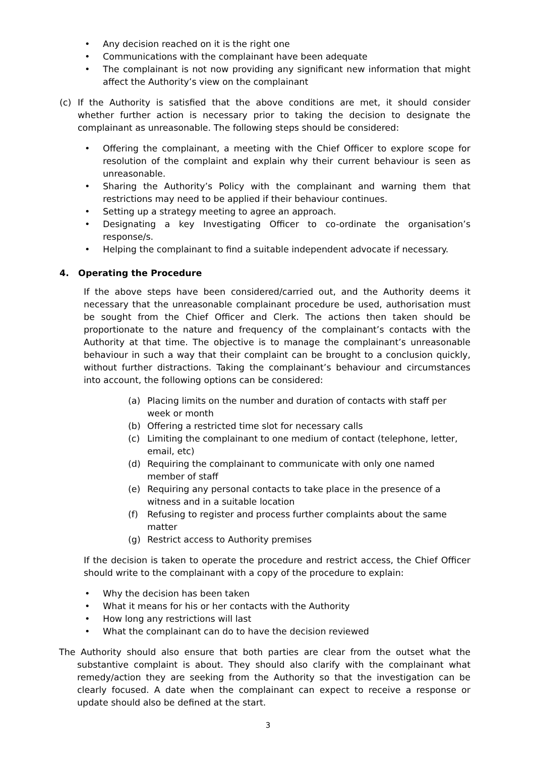• Any decision reached on it is the right one
• Communications with the complainant have been adequate
• The complainant is not now providing any significant new information that might affect the Authority’s view on the complainant
(c) If the Authority is satisfied that the above conditions are met, it should consider whether further action is necessary prior to taking the decision to designate the complainant as unreasonable. The following steps should be considered:
• Offering the complainant, a meeting with the Chief Officer to explore scope for resolution of the complaint and explain why their current behaviour is seen as unreasonable.
• Sharing the Authority’s Policy with the complainant and warning them that restrictions may need to be applied if their behaviour continues.
• Setting up a strategy meeting to agree an approach.
• Designating a key Investigating Officer to co-ordinate the organisation’s response/s.
• Helping the complainant to find a suitable independent advocate if necessary.
4. Operating the Procedure
If the above steps have been considered/carried out, and the Authority deems it necessary that the unreasonable complainant procedure be used, authorisation must be sought from the Chief Officer and Clerk. The actions then taken should be proportionate to the nature and frequency of the complainant’s contacts with the Authority at that time. The objective is to manage the complainant’s unreasonable behaviour in such a way that their complaint can be brought to a conclusion quickly, without further distractions. Taking the complainant’s behaviour and circumstances into account, the following options can be considered:
(a) Placing limits on the number and duration of contacts with staff per week or month
(b) Offering a restricted time slot for necessary calls
(c) Limiting the complainant to one medium of contact (telephone, letter, email, etc)
(d) Requiring the complainant to communicate with only one named member of staff
(e) Requiring any personal contacts to take place in the presence of a witness and in a suitable location
(f) Refusing to register and process further complaints about the same matter
(g) Restrict access to Authority premises
If the decision is taken to operate the procedure and restrict access, the Chief Officer should write to the complainant with a copy of the procedure to explain:
• Why the decision has been taken
• What it means for his or her contacts with the Authority
• How long any restrictions will last
• What the complainant can do to have the decision reviewed
The Authority should also ensure that both parties are clear from the outset what the substantive complaint is about. They should also clarify with the complainant what remedy/action they are seeking from the Authority so that the investigation can be clearly focused. A date when the complainant can expect to receive a response or update should also be defined at the start.
3